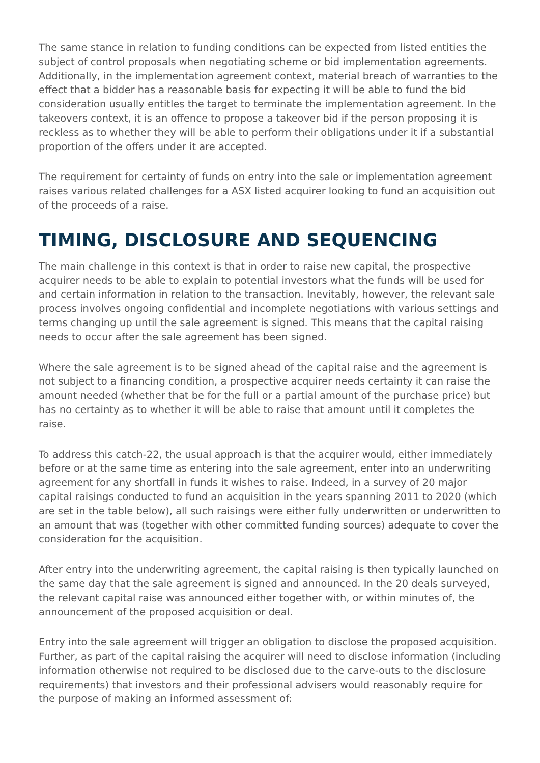The same stance in relation to funding conditions can be expected from listed entities the subject of control proposals when negotiating scheme or bid implementation agreements. Additionally, in the implementation agreement context, material breach of warranties to the effect that a bidder has a reasonable basis for expecting it will be able to fund the bid consideration usually entitles the target to terminate the implementation agreement. In the takeovers context, it is an offence to propose a takeover bid if the person proposing it is reckless as to whether they will be able to perform their obligations under it if a substantial proportion of the offers under it are accepted.
The requirement for certainty of funds on entry into the sale or implementation agreement raises various related challenges for a ASX listed acquirer looking to fund an acquisition out of the proceeds of a raise.
TIMING, DISCLOSURE AND SEQUENCING
The main challenge in this context is that in order to raise new capital, the prospective acquirer needs to be able to explain to potential investors what the funds will be used for and certain information in relation to the transaction. Inevitably, however, the relevant sale process involves ongoing confidential and incomplete negotiations with various settings and terms changing up until the sale agreement is signed. This means that the capital raising needs to occur after the sale agreement has been signed.
Where the sale agreement is to be signed ahead of the capital raise and the agreement is not subject to a financing condition, a prospective acquirer needs certainty it can raise the amount needed (whether that be for the full or a partial amount of the purchase price) but has no certainty as to whether it will be able to raise that amount until it completes the raise.
To address this catch-22, the usual approach is that the acquirer would, either immediately before or at the same time as entering into the sale agreement, enter into an underwriting agreement for any shortfall in funds it wishes to raise. Indeed, in a survey of 20 major capital raisings conducted to fund an acquisition in the years spanning 2011 to 2020 (which are set in the table below), all such raisings were either fully underwritten or underwritten to an amount that was (together with other committed funding sources) adequate to cover the consideration for the acquisition.
After entry into the underwriting agreement, the capital raising is then typically launched on the same day that the sale agreement is signed and announced. In the 20 deals surveyed, the relevant capital raise was announced either together with, or within minutes of, the announcement of the proposed acquisition or deal.
Entry into the sale agreement will trigger an obligation to disclose the proposed acquisition. Further, as part of the capital raising the acquirer will need to disclose information (including information otherwise not required to be disclosed due to the carve-outs to the disclosure requirements) that investors and their professional advisers would reasonably require for the purpose of making an informed assessment of: